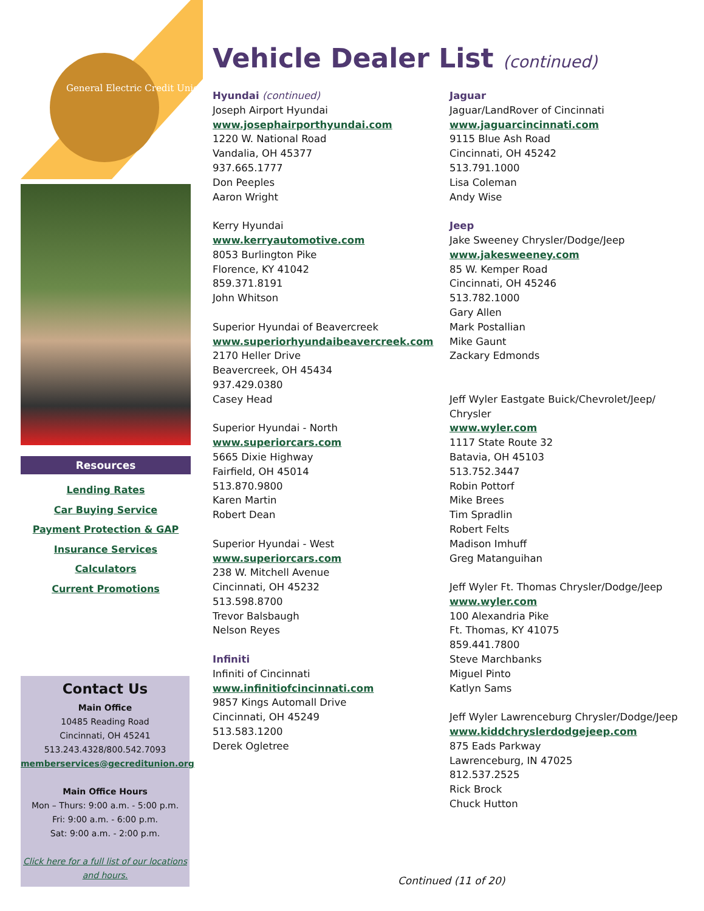General Electric Credit Union
Resources
Lending Rates
Car Buying Service
Payment Protection & GAP
Insurance Services
Calculators
Current Promotions
Contact Us
Main Office
10485 Reading Road
Cincinnati, OH 45241
513.243.4328/800.542.7093
memberservices@gecreditunion.org
Main Office Hours
Mon – Thurs: 9:00 a.m. - 5:00 p.m.
Fri: 9:00 a.m. - 6:00 p.m.
Sat: 9:00 a.m. - 2:00 p.m.
Click here for a full list of our locations and hours.
Vehicle Dealer List (continued)
Hyundai (continued)
Joseph Airport Hyundai
www.josephairporthyundai.com
1220 W. National Road
Vandalia, OH 45377
937.665.1777
Don Peeples
Aaron Wright
Kerry Hyundai
www.kerryautomotive.com
8053 Burlington Pike
Florence, KY 41042
859.371.8191
John Whitson
Superior Hyundai of Beavercreek
www.superiorhyundaibeavercreek.com
2170 Heller Drive
Beavercreek, OH 45434
937.429.0380
Casey Head
Superior Hyundai - North
www.superiorcars.com
5665 Dixie Highway
Fairfield, OH 45014
513.870.9800
Karen Martin
Robert Dean
Superior Hyundai - West
www.superiorcars.com
238 W. Mitchell Avenue
Cincinnati, OH 45232
513.598.8700
Trevor Balsbaugh
Nelson Reyes
Infiniti
Infiniti of Cincinnati
www.infinitiofcincinnati.com
9857 Kings Automall Drive
Cincinnati, OH 45249
513.583.1200
Derek Ogletree
Jaguar
Jaguar/LandRover of Cincinnati
www.jaguarcincinnati.com
9115 Blue Ash Road
Cincinnati, OH 45242
513.791.1000
Lisa Coleman
Andy Wise
Jeep
Jake Sweeney Chrysler/Dodge/Jeep
www.jakesweeney.com
85 W. Kemper Road
Cincinnati, OH 45246
513.782.1000
Gary Allen
Mark Postallian
Mike Gaunt
Zackary Edmonds
Jeff Wyler Eastgate Buick/Chevrolet/Jeep/ Chrysler
www.wyler.com
1117 State Route 32
Batavia, OH 45103
513.752.3447
Robin Pottorf
Mike Brees
Tim Spradlin
Robert Felts
Madison Imhuff
Greg Matanguihan
Jeff Wyler Ft. Thomas Chrysler/Dodge/Jeep
www.wyler.com
100 Alexandria Pike
Ft. Thomas, KY 41075
859.441.7800
Steve Marchbanks
Miguel Pinto
Katlyn Sams
Jeff Wyler Lawrenceburg Chrysler/Dodge/Jeep
www.kiddchryslerdodgejeep.com
875 Eads Parkway
Lawrenceburg, IN 47025
812.537.2525
Rick Brock
Chuck Hutton
Continued (11 of 20)